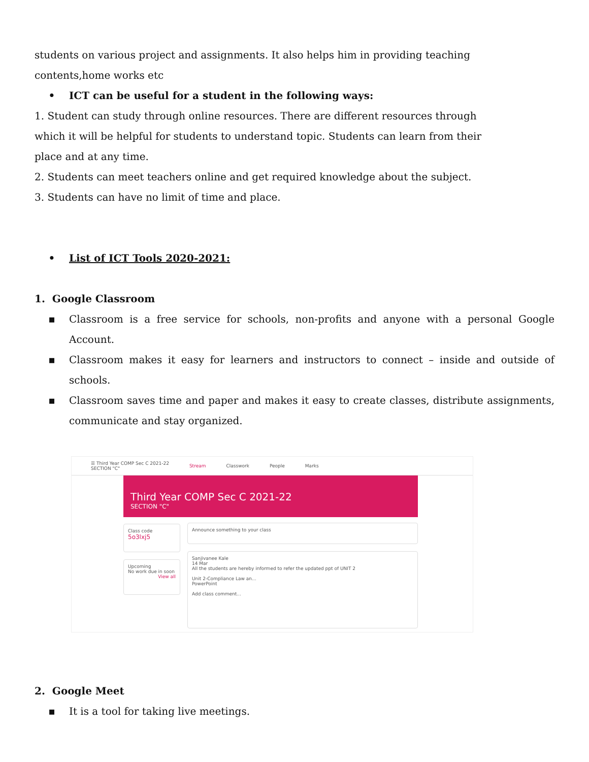students on various project and assignments. It also helps him in providing teaching
contents,home works etc
• ICT can be useful for a student in the following ways:
1. Student can study through online resources. There are different resources through
which it will be helpful for students to understand topic. Students can learn from their
place and at any time.
2. Students can meet teachers online and get required knowledge about the subject.
3. Students can have no limit of time and place.
• List of ICT Tools 2020-2021:
1. Google Classroom
▪ Classroom is a free service for schools, non-profits and anyone with a personal Google Account.
▪ Classroom makes it easy for learners and instructors to connect – inside and outside of schools.
▪ Classroom saves time and paper and makes it easy to create classes, distribute assignments, communicate and stay organized.
☰ Third Year COMP Sec C 2021-22
SECTION "C" Stream Classwork People Marks
Third Year COMP Sec C 2021-22
SECTION "C"
Class code
5o3lxj5
Upcoming
No work due in soon
View all
Announce something to your class
Sanjivanee Kale
14 Mar
All the students are hereby informed to refer the updated ppt of UNIT 2
Unit 2-Compliance Law an...
PowerPoint
Add class comment...
2. Google Meet
▪ It is a tool for taking live meetings.